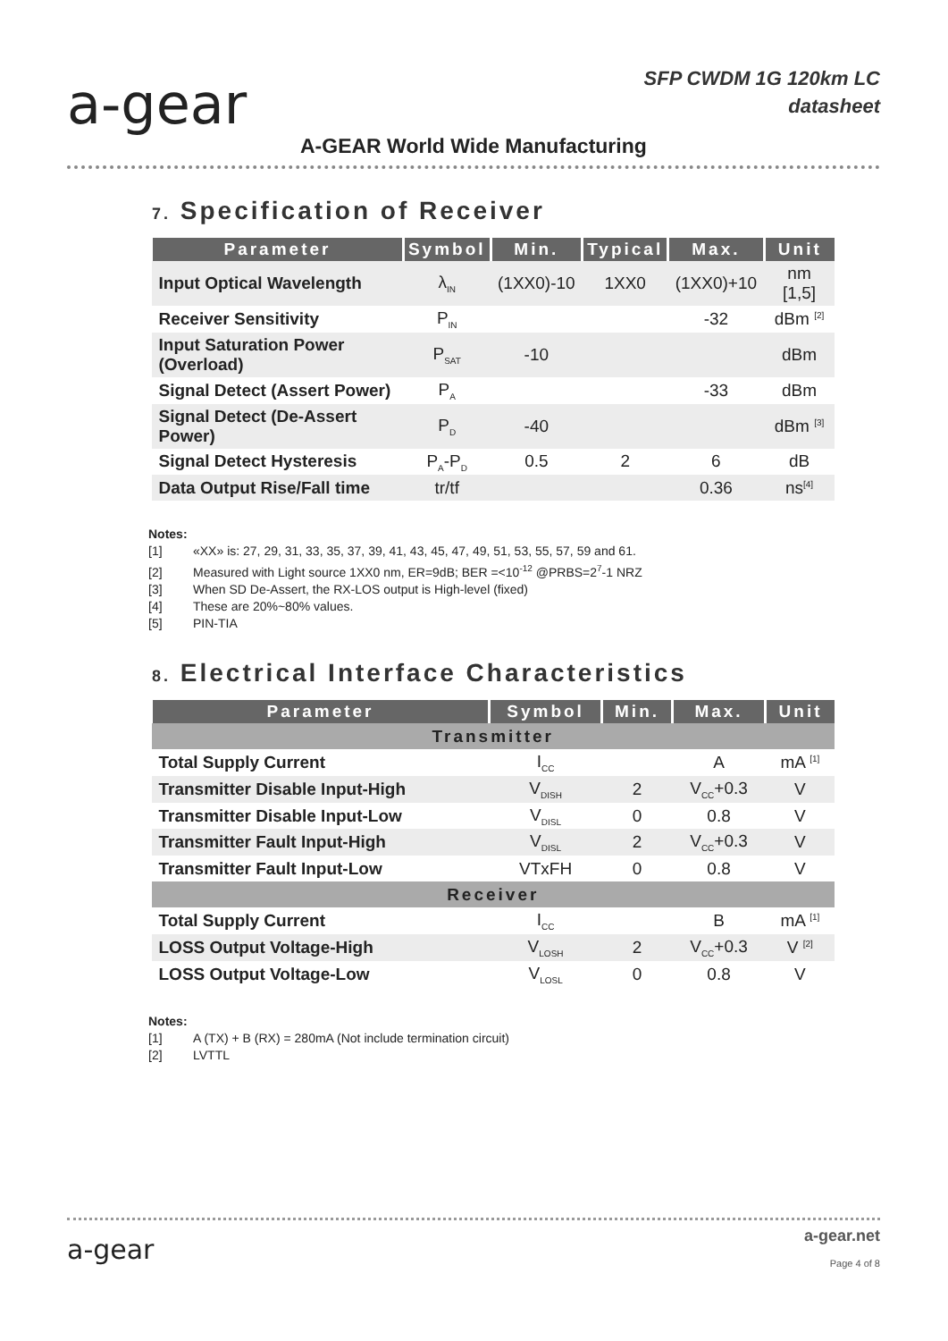a-gear
SFP CWDM 1G 120km LC
datasheet
A-GEAR World Wide Manufacturing
7. Specification of Receiver
| Parameter | Symbol | Min. | Typical | Max. | Unit |
| --- | --- | --- | --- | --- | --- |
| Input Optical Wavelength | λ<sub>IN</sub> | (1XX0)-10 | 1XX0 | (1XX0)+10 | nm [1,5] |
| Receiver Sensitivity | P<sub>IN</sub> | | | -32 | dBm <sup>[2]</sup> |
| Input Saturation Power (Overload) | P<sub>SAT</sub> | -10 | | | dBm |
| Signal Detect (Assert Power) | P<sub>A</sub> | | | -33 | dBm |
| Signal Detect (De-Assert Power) | P<sub>D</sub> | -40 | | | dBm <sup>[3]</sup> |
| Signal Detect Hysteresis | P<sub>A</sub>-P<sub>D</sub> | 0.5 | 2 | 6 | dB |
| Data Output Rise/Fall time | tr/tf | | | 0.36 | ns<sup>[4]</sup> |
Notes:
[1] «XX» is: 27, 29, 31, 33, 35, 37, 39, 41, 43, 45, 47, 49, 51, 53, 55, 57, 59 and 61.
[2] Measured with Light source 1XX0 nm, ER=9dB; BER =<10<sup>-12</sup> @PRBS=2<sup>7</sup>-1 NRZ
[3] When SD De-Assert, the RX-LOS output is High-level (fixed)
[4] These are 20%~80% values.
[5] PIN-TIA
8. Electrical Interface Characteristics
| Parameter | Symbol | Min. | Max. | Unit |
| --- | --- | --- | --- | --- |
| Transmitter | | | | |
| Total Supply Current | I<sub>CC</sub> | | A | mA <sup>[1]</sup> |
| Transmitter Disable Input-High | V<sub>DISH</sub> | 2 | V<sub>CC</sub>+0.3 | V |
| Transmitter Disable Input-Low | V<sub>DISL</sub> | 0 | 0.8 | V |
| Transmitter Fault Input-High | V<sub>DISL</sub> | 2 | V<sub>CC</sub>+0.3 | V |
| Transmitter Fault Input-Low | VTxFH | 0 | 0.8 | V |
| Receiver | | | | |
| Total Supply Current | I<sub>CC</sub> | | B | mA <sup>[1]</sup> |
| LOSS Output Voltage-High | V<sub>LOSH</sub> | 2 | V<sub>CC</sub>+0.3 | V <sup>[2]</sup> |
| LOSS Output Voltage-Low | V<sub>LOSL</sub> | 0 | 0.8 | V |
Notes:
[1] A (TX) + B (RX) = 280mA (Not include termination circuit)
[2] LVTTL
a-gear
a-gear.net
Page 4 of 8